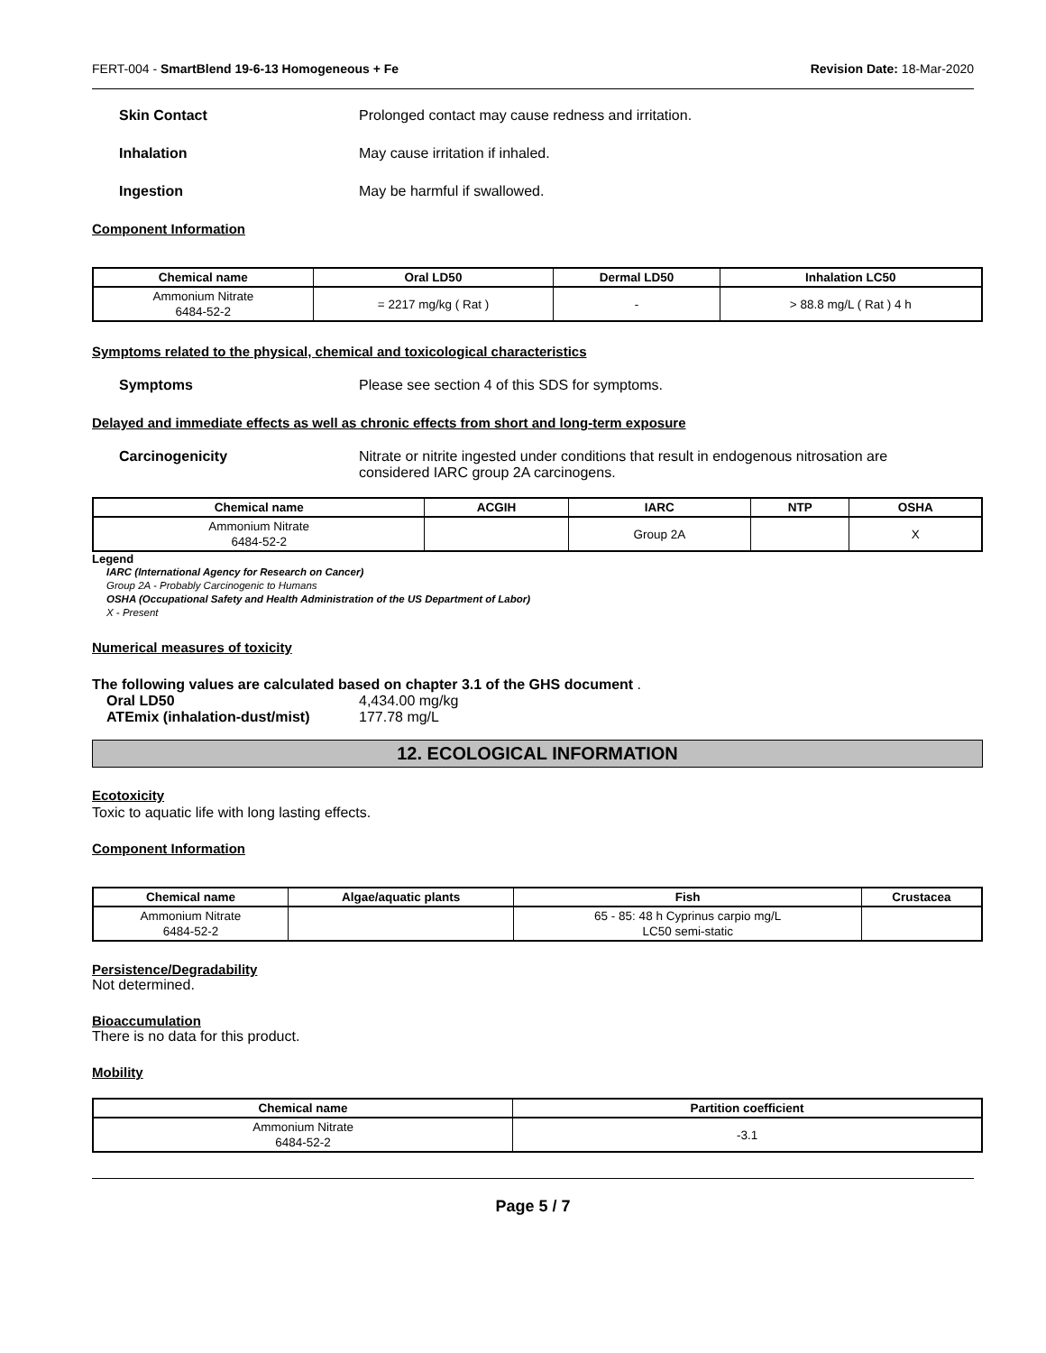FERT-004 - SmartBlend 19-6-13 Homogeneous + Fe Revision Date: 18-Mar-2020
Skin Contact Prolonged contact may cause redness and irritation.
Inhalation May cause irritation if inhaled.
Ingestion May be harmful if swallowed.
Component Information
| Chemical name | Oral LD50 | Dermal LD50 | Inhalation LC50 |
| --- | --- | --- | --- |
| Ammonium Nitrate 6484-52-2 | = 2217 mg/kg ( Rat ) | - | > 88.8 mg/L ( Rat ) 4 h |
Symptoms related to the physical, chemical and toxicological characteristics
Symptoms Please see section 4 of this SDS for symptoms.
Delayed and immediate effects as well as chronic effects from short and long-term exposure
Carcinogenicity Nitrate or nitrite ingested under conditions that result in endogenous nitrosation are considered IARC group 2A carcinogens.
| Chemical name | ACGIH | IARC | NTP | OSHA |
| --- | --- | --- | --- | --- |
| Ammonium Nitrate 6484-52-2 | | Group 2A | | X |
Legend
IARC (International Agency for Research on Cancer)
Group 2A - Probably Carcinogenic to Humans
OSHA (Occupational Safety and Health Administration of the US Department of Labor)
X - Present
Numerical measures of toxicity
The following values are calculated based on chapter 3.1 of the GHS document .
Oral LD50 4,434.00 mg/kg
ATEmix (inhalation-dust/mist) 177.78 mg/L
12. ECOLOGICAL INFORMATION
Ecotoxicity
Toxic to aquatic life with long lasting effects.
Component Information
| Chemical name | Algae/aquatic plants | Fish | Crustacea |
| --- | --- | --- | --- |
| Ammonium Nitrate 6484-52-2 | | 65 - 85: 48 h Cyprinus carpio mg/L LC50 semi-static | |
Persistence/Degradability
Not determined.
Bioaccumulation
There is no data for this product.
Mobility
| Chemical name | Partition coefficient |
| --- | --- |
| Ammonium Nitrate 6484-52-2 | -3.1 |
Page 5 / 7